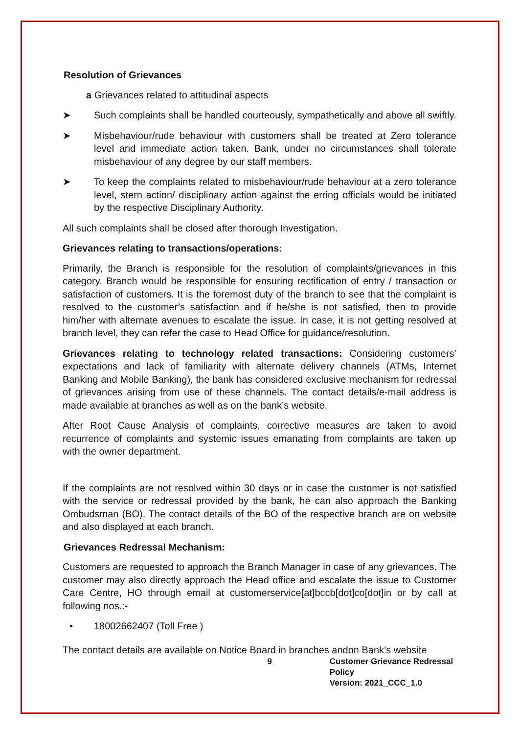Resolution of Grievances
a Grievances related to attitudinal aspects
➤ Such complaints shall be handled courteously, sympathetically and above all swiftly.
➤ Misbehaviour/rude behaviour with customers shall be treated at Zero tolerance level and immediate action taken. Bank, under no circumstances shall tolerate misbehaviour of any degree by our staff members.
➤ To keep the complaints related to misbehaviour/rude behaviour at a zero tolerance level, stern action/ disciplinary action against the erring officials would be initiated by the respective Disciplinary Authority.
All such complaints shall be closed after thorough Investigation.
Grievances relating to transactions/operations:
Primarily, the Branch is responsible for the resolution of complaints/grievances in this category. Branch would be responsible for ensuring rectification of entry / transaction or satisfaction of customers. It is the foremost duty of the branch to see that the complaint is resolved to the customer’s satisfaction and if he/she is not satisfied, then to provide him/her with alternate avenues to escalate the issue. In case, it is not getting resolved at branch level, they can refer the case to Head Office for guidance/resolution.
Grievances relating to technology related transactions: Considering customers’ expectations and lack of familiarity with alternate delivery channels (ATMs, Internet Banking and Mobile Banking), the bank has considered exclusive mechanism for redressal of grievances arising from use of these channels. The contact details/e-mail address is made available at branches as well as on the bank’s website.
After Root Cause Analysis of complaints, corrective measures are taken to avoid recurrence of complaints and systemic issues emanating from complaints are taken up with the owner department.
If the complaints are not resolved within 30 days or in case the customer is not satisfied with the service or redressal provided by the bank, he can also approach the Banking Ombudsman (BO). The contact details of the BO of the respective branch are on website and also displayed at each branch.
Grievances Redressal Mechanism:
Customers are requested to approach the Branch Manager in case of any grievances. The customer may also directly approach the Head office and escalate the issue to Customer Care Centre, HO through email at customerservice[at]bccb[dot]co[dot]in or by call at following nos.:-
• 18002662407 (Toll Free )
The contact details are available on Notice Board in branches andon Bank’s website
9 Customer Grievance Redressal Policy
Version: 2021_CCC_1.0